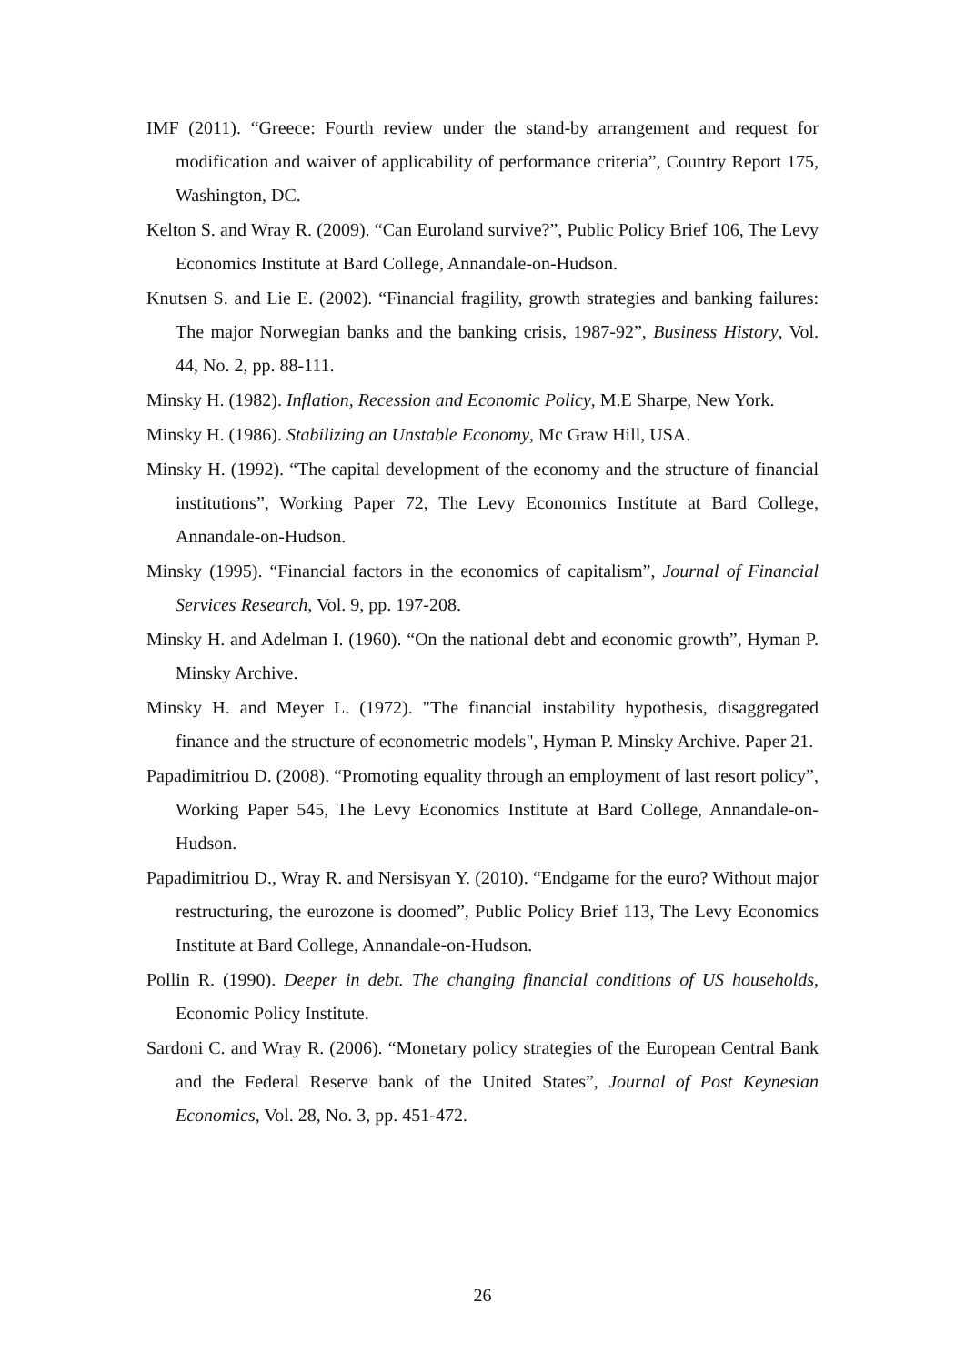IMF (2011). “Greece: Fourth review under the stand-by arrangement and request for modification and waiver of applicability of performance criteria”, Country Report 175, Washington, DC.
Kelton S. and Wray R. (2009). “Can Euroland survive?”, Public Policy Brief 106, The Levy Economics Institute at Bard College, Annandale-on-Hudson.
Knutsen S. and Lie E. (2002). “Financial fragility, growth strategies and banking failures: The major Norwegian banks and the banking crisis, 1987-92”, Business History, Vol. 44, No. 2, pp. 88-111.
Minsky H. (1982). Inflation, Recession and Economic Policy, M.E Sharpe, New York.
Minsky H. (1986). Stabilizing an Unstable Economy, Mc Graw Hill, USA.
Minsky H. (1992). “The capital development of the economy and the structure of financial institutions”, Working Paper 72, The Levy Economics Institute at Bard College, Annandale-on-Hudson.
Minsky (1995). “Financial factors in the economics of capitalism”, Journal of Financial Services Research, Vol. 9, pp. 197-208.
Minsky H. and Adelman I. (1960). “On the national debt and economic growth”, Hyman P. Minsky Archive.
Minsky H. and Meyer L. (1972). "The financial instability hypothesis, disaggregated finance and the structure of econometric models", Hyman P. Minsky Archive. Paper 21.
Papadimitriou D. (2008). “Promoting equality through an employment of last resort policy”, Working Paper 545, The Levy Economics Institute at Bard College, Annandale-on-Hudson.
Papadimitriou D., Wray R. and Nersisyan Y. (2010). “Endgame for the euro? Without major restructuring, the eurozone is doomed”, Public Policy Brief 113, The Levy Economics Institute at Bard College, Annandale-on-Hudson.
Pollin R. (1990). Deeper in debt. The changing financial conditions of US households, Economic Policy Institute.
Sardoni C. and Wray R. (2006). “Monetary policy strategies of the European Central Bank and the Federal Reserve bank of the United States”, Journal of Post Keynesian Economics, Vol. 28, No. 3, pp. 451-472.
26